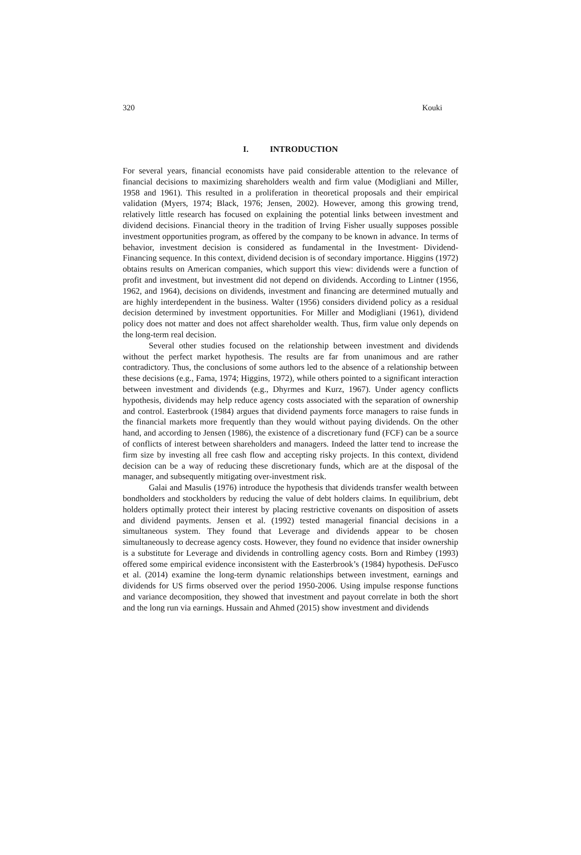320 Kouki
I. INTRODUCTION
For several years, financial economists have paid considerable attention to the relevance of financial decisions to maximizing shareholders wealth and firm value (Modigliani and Miller, 1958 and 1961). This resulted in a proliferation in theoretical proposals and their empirical validation (Myers, 1974; Black, 1976; Jensen, 2002). However, among this growing trend, relatively little research has focused on explaining the potential links between investment and dividend decisions. Financial theory in the tradition of Irving Fisher usually supposes possible investment opportunities program, as offered by the company to be known in advance. In terms of behavior, investment decision is considered as fundamental in the Investment- Dividend-Financing sequence. In this context, dividend decision is of secondary importance. Higgins (1972) obtains results on American companies, which support this view: dividends were a function of profit and investment, but investment did not depend on dividends. According to Lintner (1956, 1962, and 1964), decisions on dividends, investment and financing are determined mutually and are highly interdependent in the business. Walter (1956) considers dividend policy as a residual decision determined by investment opportunities. For Miller and Modigliani (1961), dividend policy does not matter and does not affect shareholder wealth. Thus, firm value only depends on the long-term real decision.
Several other studies focused on the relationship between investment and dividends without the perfect market hypothesis. The results are far from unanimous and are rather contradictory. Thus, the conclusions of some authors led to the absence of a relationship between these decisions (e.g., Fama, 1974; Higgins, 1972), while others pointed to a significant interaction between investment and dividends (e.g., Dhyrmes and Kurz, 1967). Under agency conflicts hypothesis, dividends may help reduce agency costs associated with the separation of ownership and control. Easterbrook (1984) argues that dividend payments force managers to raise funds in the financial markets more frequently than they would without paying dividends. On the other hand, and according to Jensen (1986), the existence of a discretionary fund (FCF) can be a source of conflicts of interest between shareholders and managers. Indeed the latter tend to increase the firm size by investing all free cash flow and accepting risky projects. In this context, dividend decision can be a way of reducing these discretionary funds, which are at the disposal of the manager, and subsequently mitigating over-investment risk.
Galai and Masulis (1976) introduce the hypothesis that dividends transfer wealth between bondholders and stockholders by reducing the value of debt holders claims. In equilibrium, debt holders optimally protect their interest by placing restrictive covenants on disposition of assets and dividend payments. Jensen et al. (1992) tested managerial financial decisions in a simultaneous system. They found that Leverage and dividends appear to be chosen simultaneously to decrease agency costs. However, they found no evidence that insider ownership is a substitute for Leverage and dividends in controlling agency costs. Born and Rimbey (1993) offered some empirical evidence inconsistent with the Easterbrook’s (1984) hypothesis. DeFusco et al. (2014) examine the long-term dynamic relationships between investment, earnings and dividends for US firms observed over the period 1950-2006. Using impulse response functions and variance decomposition, they showed that investment and payout correlate in both the short and the long run via earnings. Hussain and Ahmed (2015) show investment and dividends